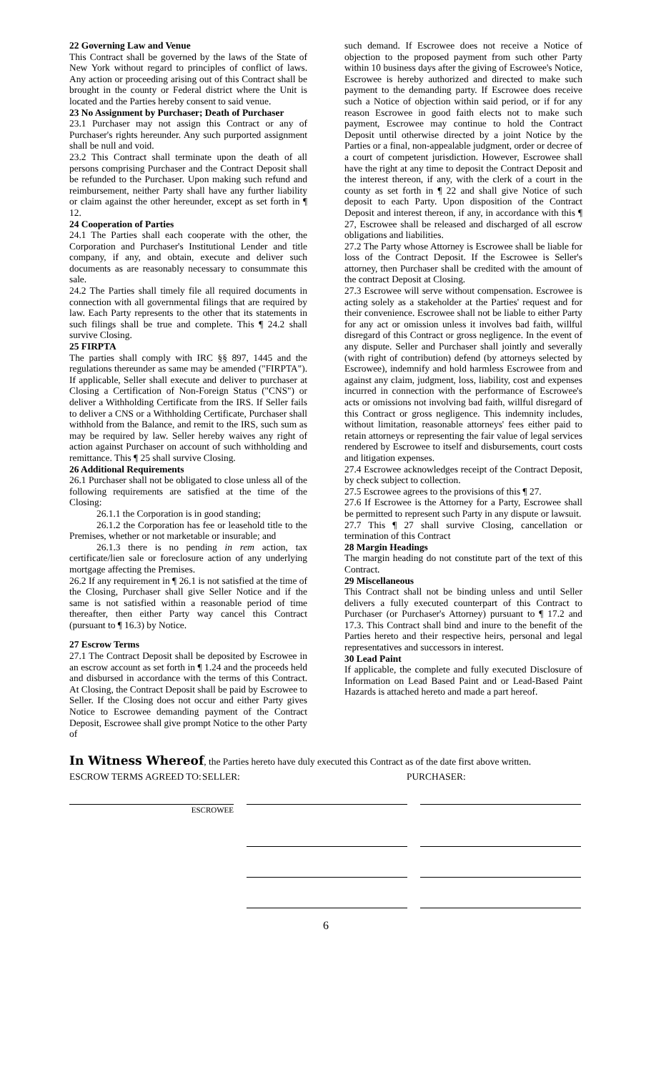22 Governing Law and Venue
This Contract shall be governed by the laws of the State of New York without regard to principles of conflict of laws. Any action or proceeding arising out of this Contract shall be brought in the county or Federal district where the Unit is located and the Parties hereby consent to said venue.
23 No Assignment by Purchaser; Death of Purchaser
23.1 Purchaser may not assign this Contract or any of Purchaser's rights hereunder. Any such purported assignment shall be null and void.
23.2 This Contract shall terminate upon the death of all persons comprising Purchaser and the Contract Deposit shall be refunded to the Purchaser. Upon making such refund and reimbursement, neither Party shall have any further liability or claim against the other hereunder, except as set forth in ¶ 12.
24 Cooperation of Parties
24.1 The Parties shall each cooperate with the other, the Corporation and Purchaser's Institutional Lender and title company, if any, and obtain, execute and deliver such documents as are reasonably necessary to consummate this sale.
24.2 The Parties shall timely file all required documents in connection with all governmental filings that are required by law. Each Party represents to the other that its statements in such filings shall be true and complete. This ¶ 24.2 shall survive Closing.
25 FIRPTA
The parties shall comply with IRC §§ 897, 1445 and the regulations thereunder as same may be amended ("FIRPTA"). If applicable, Seller shall execute and deliver to purchaser at Closing a Certification of Non-Foreign Status ("CNS") or deliver a Withholding Certificate from the IRS. If Seller fails to deliver a CNS or a Withholding Certificate, Purchaser shall withhold from the Balance, and remit to the IRS, such sum as may be required by law. Seller hereby waives any right of action against Purchaser on account of such withholding and remittance. This ¶ 25 shall survive Closing.
26 Additional Requirements
26.1 Purchaser shall not be obligated to close unless all of the following requirements are satisfied at the time of the Closing:
26.1.1 the Corporation is in good standing;
26.1.2 the Corporation has fee or leasehold title to the Premises, whether or not marketable or insurable; and
26.1.3 there is no pending in rem action, tax certificate/lien sale or foreclosure action of any underlying mortgage affecting the Premises.
26.2 If any requirement in ¶ 26.1 is not satisfied at the time of the Closing, Purchaser shall give Seller Notice and if the same is not satisfied within a reasonable period of time thereafter, then either Party way cancel this Contract (pursuant to ¶ 16.3) by Notice.
27 Escrow Terms
27.1 The Contract Deposit shall be deposited by Escrowee in an escrow account as set forth in ¶ 1.24 and the proceeds held and disbursed in accordance with the terms of this Contract. At Closing, the Contract Deposit shall be paid by Escrowee to Seller. If the Closing does not occur and either Party gives Notice to Escrowee demanding payment of the Contract Deposit, Escrowee shall give prompt Notice to the other Party of
such demand. If Escrowee does not receive a Notice of objection to the proposed payment from such other Party within 10 business days after the giving of Escrowee's Notice, Escrowee is hereby authorized and directed to make such payment to the demanding party. If Escrowee does receive such a Notice of objection within said period, or if for any reason Escrowee in good faith elects not to make such payment, Escrowee may continue to hold the Contract Deposit until otherwise directed by a joint Notice by the Parties or a final, non-appealable judgment, order or decree of a court of competent jurisdiction. However, Escrowee shall have the right at any time to deposit the Contract Deposit and the interest thereon, if any, with the clerk of a court in the county as set forth in ¶ 22 and shall give Notice of such deposit to each Party. Upon disposition of the Contract Deposit and interest thereon, if any, in accordance with this ¶ 27, Escrowee shall be released and discharged of all escrow obligations and liabilities.
27.2 The Party whose Attorney is Escrowee shall be liable for loss of the Contract Deposit. If the Escrowee is Seller's attorney, then Purchaser shall be credited with the amount of the contract Deposit at Closing.
27.3 Escrowee will serve without compensation. Escrowee is acting solely as a stakeholder at the Parties' request and for their convenience. Escrowee shall not be liable to either Party for any act or omission unless it involves bad faith, willful disregard of this Contract or gross negligence. In the event of any dispute. Seller and Purchaser shall jointly and severally (with right of contribution) defend (by attorneys selected by Escrowee), indemnify and hold harmless Escrowee from and against any claim, judgment, loss, liability, cost and expenses incurred in connection with the performance of Escrowee's acts or omissions not involving bad faith, willful disregard of this Contract or gross negligence. This indemnity includes, without limitation, reasonable attorneys' fees either paid to retain attorneys or representing the fair value of legal services rendered by Escrowee to itself and disbursements, court costs and litigation expenses.
27.4 Escrowee acknowledges receipt of the Contract Deposit, by check subject to collection.
27.5 Escrowee agrees to the provisions of this ¶ 27.
27.6 If Escrowee is the Attorney for a Party, Escrowee shall be permitted to represent such Party in any dispute or lawsuit.
27.7 This ¶ 27 shall survive Closing, cancellation or termination of this Contract
28 Margin Headings
The margin heading do not constitute part of the text of this Contract.
29 Miscellaneous
This Contract shall not be binding unless and until Seller delivers a fully executed counterpart of this Contract to Purchaser (or Purchaser's Attorney) pursuant to ¶ 17.2 and 17.3. This Contract shall bind and inure to the benefit of the Parties hereto and their respective heirs, personal and legal representatives and successors in interest.
30 Lead Paint
If applicable, the complete and fully executed Disclosure of Information on Lead Based Paint and or Lead-Based Paint Hazards is attached hereto and made a part hereof.
In Witness Whereof, the Parties hereto have duly executed this Contract as of the date first above written.
ESCROW TERMS AGREED TO: SELLER: PURCHASER:
ESCROWEE
6